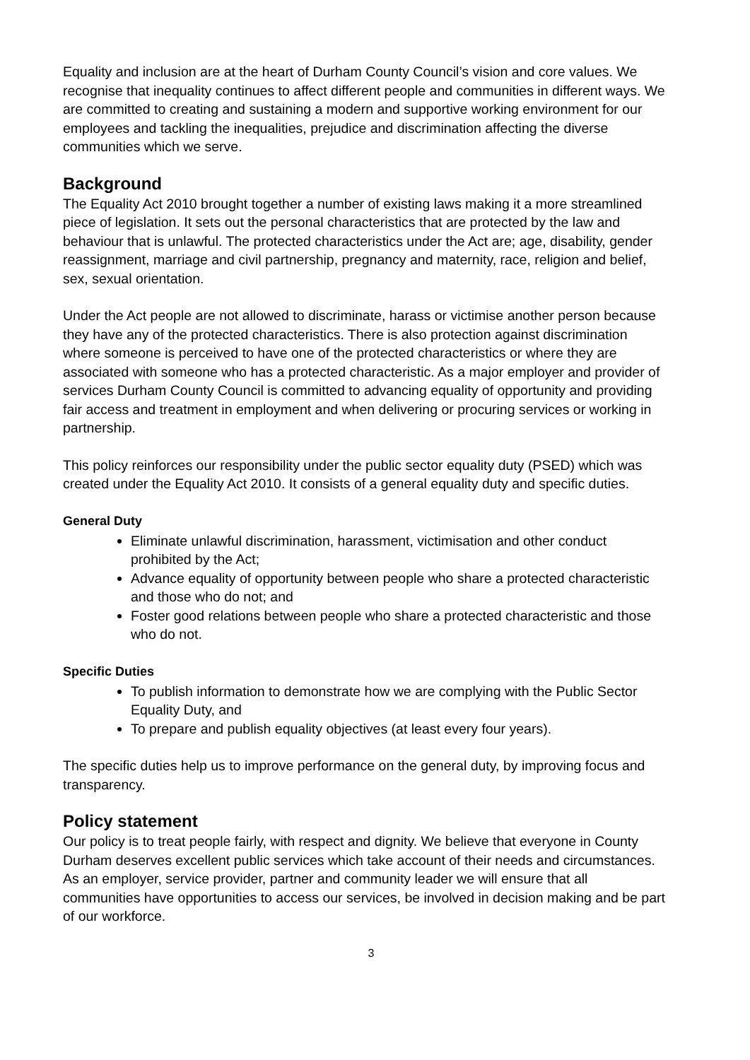Equality and inclusion are at the heart of Durham County Council’s vision and core values. We recognise that inequality continues to affect different people and communities in different ways. We are committed to creating and sustaining a modern and supportive working environment for our employees and tackling the inequalities, prejudice and discrimination affecting the diverse communities which we serve.
Background
The Equality Act 2010 brought together a number of existing laws making it a more streamlined piece of legislation. It sets out the personal characteristics that are protected by the law and behaviour that is unlawful. The protected characteristics under the Act are; age, disability, gender reassignment, marriage and civil partnership, pregnancy and maternity, race, religion and belief, sex, sexual orientation.
Under the Act people are not allowed to discriminate, harass or victimise another person because they have any of the protected characteristics. There is also protection against discrimination where someone is perceived to have one of the protected characteristics or where they are associated with someone who has a protected characteristic. As a major employer and provider of services Durham County Council is committed to advancing equality of opportunity and providing fair access and treatment in employment and when delivering or procuring services or working in partnership.
This policy reinforces our responsibility under the public sector equality duty (PSED) which was created under the Equality Act 2010. It consists of a general equality duty and specific duties.
General Duty
Eliminate unlawful discrimination, harassment, victimisation and other conduct prohibited by the Act;
Advance equality of opportunity between people who share a protected characteristic and those who do not; and
Foster good relations between people who share a protected characteristic and those who do not.
Specific Duties
To publish information to demonstrate how we are complying with the Public Sector Equality Duty, and
To prepare and publish equality objectives (at least every four years).
The specific duties help us to improve performance on the general duty, by improving focus and transparency.
Policy statement
Our policy is to treat people fairly, with respect and dignity. We believe that everyone in County Durham deserves excellent public services which take account of their needs and circumstances. As an employer, service provider, partner and community leader we will ensure that all communities have opportunities to access our services, be involved in decision making and be part of our workforce.
3